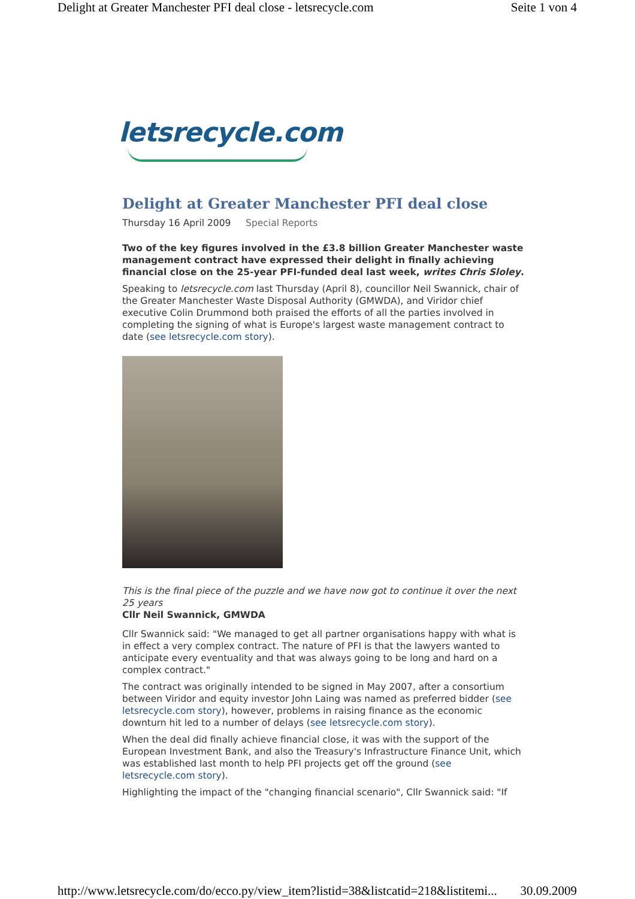Delight at Greater Manchester PFI deal close - letsrecycle.com Seite 1 von 4
letsrecycle.com
Delight at Greater Manchester PFI deal close
Thursday 16 April 2009 Special Reports
Two of the key figures involved in the £3.8 billion Greater Manchester waste management contract have expressed their delight in finally achieving financial close on the 25-year PFI-funded deal last week, writes Chris Sloley.
Speaking to letsrecycle.com last Thursday (April 8), councillor Neil Swannick, chair of the Greater Manchester Waste Disposal Authority (GMWDA), and Viridor chief executive Colin Drummond both praised the efforts of all the parties involved in completing the signing of what is Europe's largest waste management contract to date (see letsrecycle.com story).
This is the final piece of the puzzle and we have now got to continue it over the next 25 years
Cllr Neil Swannick, GMWDA
Cllr Swannick said: "We managed to get all partner organisations happy with what is in effect a very complex contract. The nature of PFI is that the lawyers wanted to anticipate every eventuality and that was always going to be long and hard on a complex contract."
The contract was originally intended to be signed in May 2007, after a consortium between Viridor and equity investor John Laing was named as preferred bidder (see letsrecycle.com story), however, problems in raising finance as the economic downturn hit led to a number of delays (see letsrecycle.com story).
When the deal did finally achieve financial close, it was with the support of the European Investment Bank, and also the Treasury's Infrastructure Finance Unit, which was established last month to help PFI projects get off the ground (see letsrecycle.com story).
Highlighting the impact of the "changing financial scenario", Cllr Swannick said: "If
http://www.letsrecycle.com/do/ecco.py/view_item?listid=38&listcatid=218&listitemi... 30.09.2009